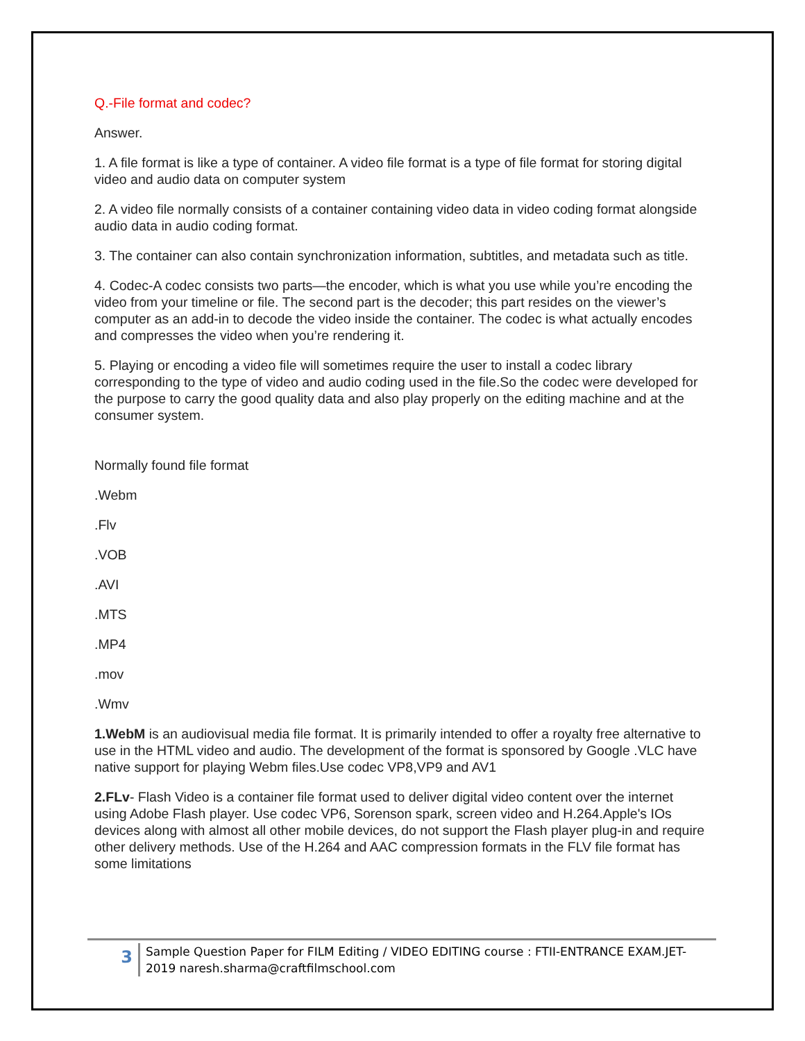Q.-File format and codec?
Answer.
1. A file format is like a type of container. A video file format is a type of file format for storing digital video and audio data on computer system
2. A video file normally consists of a container containing video data in video coding format alongside audio data in audio coding format.
3. The container can also contain synchronization information, subtitles, and metadata such as title.
4. Codec-A codec consists two parts—the encoder, which is what you use while you’re encoding the video from your timeline or file. The second part is the decoder; this part resides on the viewer’s computer as an add-in to decode the video inside the container. The codec is what actually encodes and compresses the video when you’re rendering it.
5. Playing or encoding a video file will sometimes require the user to install a codec library corresponding to the type of video and audio coding used in the file.So the codec were developed for the purpose to carry the good quality data and also play properly on the editing machine and at the consumer system.
Normally found file format
.Webm
.Flv
.VOB
.AVI
.MTS
.MP4
.mov
.Wmv
1.WebM is an audiovisual media file format. It is primarily intended to offer a royalty free alternative to use in the HTML video and audio. The development of the format is sponsored by Google .VLC have native support for playing Webm files.Use codec VP8,VP9 and AV1
2.FLv- Flash Video is a container file format used to deliver digital video content over the internet using Adobe Flash player. Use codec VP6, Sorenson spark, screen video and H.264.Apple's IOs devices along with almost all other mobile devices, do not support the Flash player plug-in and require other delivery methods. Use of the H.264 and AAC compression formats in the FLV file format has some limitations
3
Sample Question Paper for FILM Editing / VIDEO EDITING course : FTII-ENTRANCE EXAM.JET-2019 naresh.sharma@craftfilmschool.com